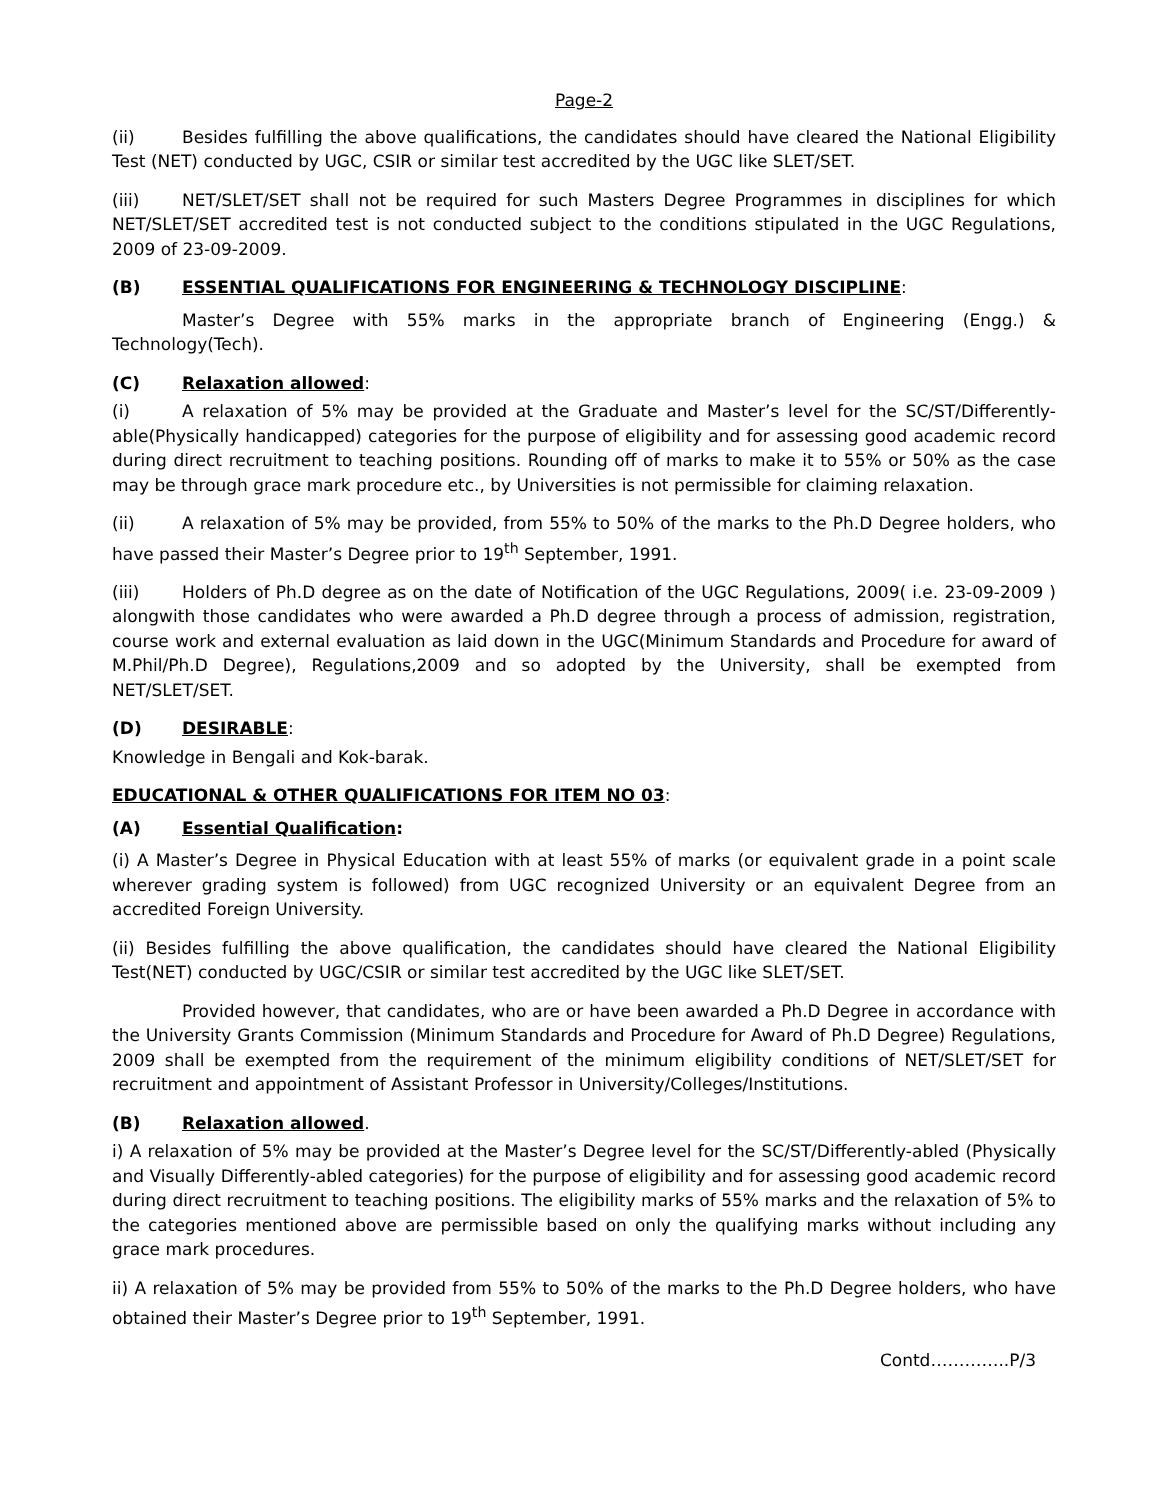Page-2
(ii) Besides fulfilling the above qualifications, the candidates should have cleared the National Eligibility Test (NET) conducted by UGC, CSIR or similar test accredited by the UGC like SLET/SET.
(iii) NET/SLET/SET shall not be required for such Masters Degree Programmes in disciplines for which NET/SLET/SET accredited test is not conducted subject to the conditions stipulated in the UGC Regulations, 2009 of 23-09-2009.
(B) ESSENTIAL QUALIFICATIONS FOR ENGINEERING & TECHNOLOGY DISCIPLINE:
Master’s Degree with 55% marks in the appropriate branch of Engineering (Engg.) & Technology(Tech).
(C) Relaxation allowed:
(i) A relaxation of 5% may be provided at the Graduate and Master’s level for the SC/ST/Differently-able(Physically handicapped) categories for the purpose of eligibility and for assessing good academic record during direct recruitment to teaching positions. Rounding off of marks to make it to 55% or 50% as the case may be through grace mark procedure etc., by Universities is not permissible for claiming relaxation.
(ii) A relaxation of 5% may be provided, from 55% to 50% of the marks to the Ph.D Degree holders, who have passed their Master’s Degree prior to 19<sup>th</sup> September, 1991.
(iii) Holders of Ph.D degree as on the date of Notification of the UGC Regulations, 2009( i.e. 23-09-2009 ) alongwith those candidates who were awarded a Ph.D degree through a process of admission, registration, course work and external evaluation as laid down in the UGC(Minimum Standards and Procedure for award of M.Phil/Ph.D Degree), Regulations,2009 and so adopted by the University, shall be exempted from NET/SLET/SET.
(D) DESIRABLE:
Knowledge in Bengali and Kok-barak.
EDUCATIONAL & OTHER QUALIFICATIONS FOR ITEM NO 03:
(A) Essential Qualification:
(i) A Master’s Degree in Physical Education with at least 55% of marks (or equivalent grade in a point scale wherever grading system is followed) from UGC recognized University or an equivalent Degree from an accredited Foreign University.
(ii) Besides fulfilling the above qualification, the candidates should have cleared the National Eligibility Test(NET) conducted by UGC/CSIR or similar test accredited by the UGC like SLET/SET.
Provided however, that candidates, who are or have been awarded a Ph.D Degree in accordance with the University Grants Commission (Minimum Standards and Procedure for Award of Ph.D Degree) Regulations, 2009 shall be exempted from the requirement of the minimum eligibility conditions of NET/SLET/SET for recruitment and appointment of Assistant Professor in University/Colleges/Institutions.
(B) Relaxation allowed.
i) A relaxation of 5% may be provided at the Master’s Degree level for the SC/ST/Differently-abled (Physically and Visually Differently-abled categories) for the purpose of eligibility and for assessing good academic record during direct recruitment to teaching positions. The eligibility marks of 55% marks and the relaxation of 5% to the categories mentioned above are permissible based on only the qualifying marks without including any grace mark procedures.
ii) A relaxation of 5% may be provided from 55% to 50% of the marks to the Ph.D Degree holders, who have obtained their Master’s Degree prior to 19<sup>th</sup> September, 1991.
Contd…………..P/3